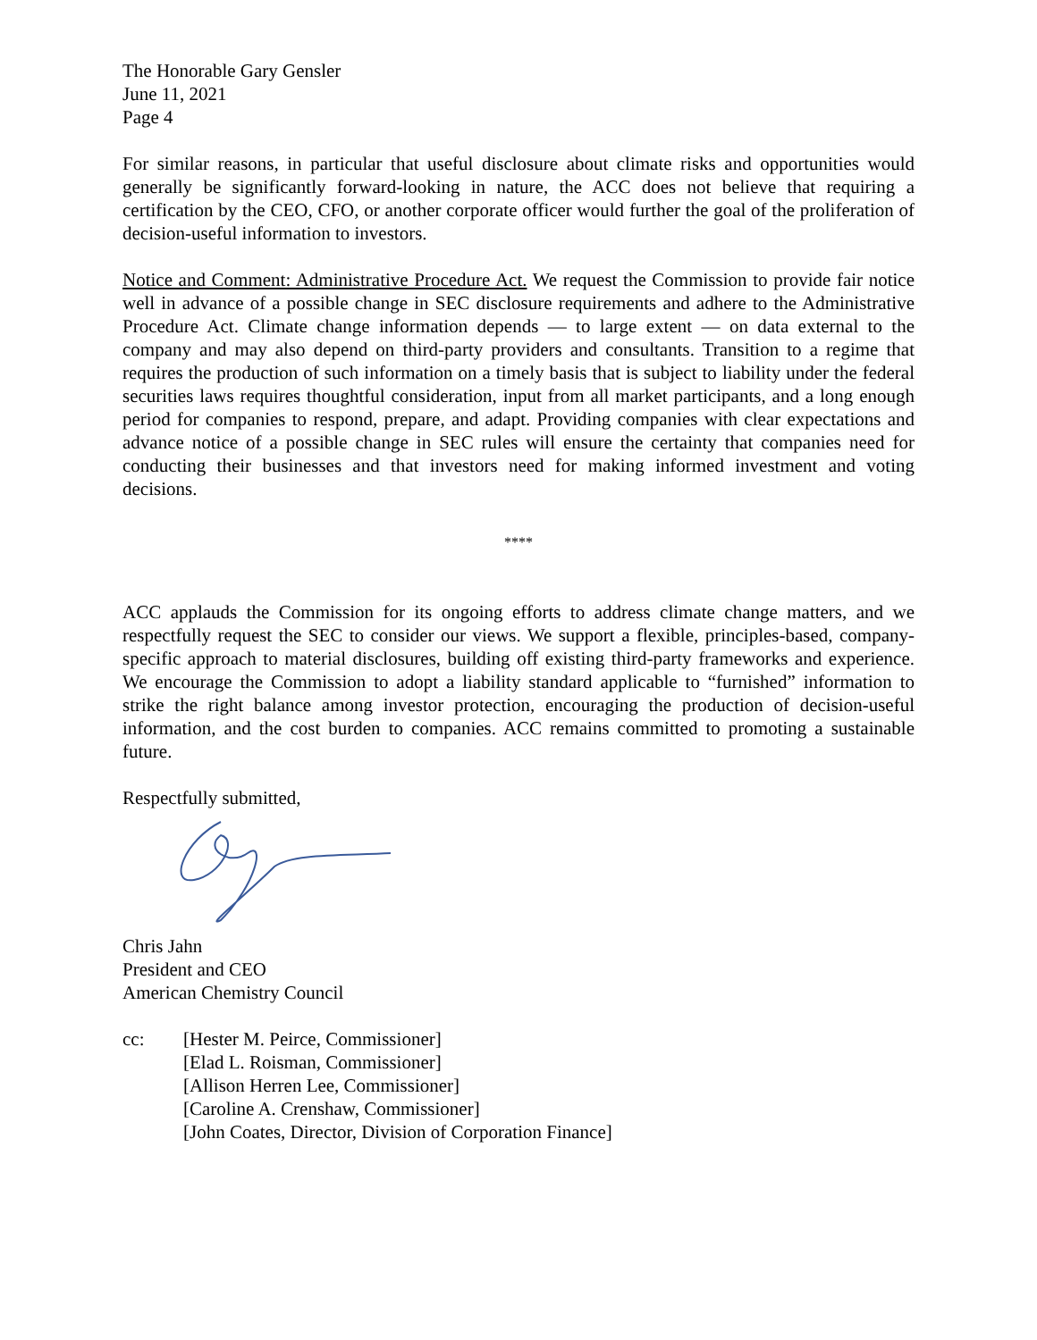The Honorable Gary Gensler
June 11, 2021
Page 4
For similar reasons, in particular that useful disclosure about climate risks and opportunities would generally be significantly forward-looking in nature, the ACC does not believe that requiring a certification by the CEO, CFO, or another corporate officer would further the goal of the proliferation of decision-useful information to investors.
Notice and Comment: Administrative Procedure Act. We request the Commission to provide fair notice well in advance of a possible change in SEC disclosure requirements and adhere to the Administrative Procedure Act. Climate change information depends — to large extent — on data external to the company and may also depend on third-party providers and consultants. Transition to a regime that requires the production of such information on a timely basis that is subject to liability under the federal securities laws requires thoughtful consideration, input from all market participants, and a long enough period for companies to respond, prepare, and adapt. Providing companies with clear expectations and advance notice of a possible change in SEC rules will ensure the certainty that companies need for conducting their businesses and that investors need for making informed investment and voting decisions.
****
ACC applauds the Commission for its ongoing efforts to address climate change matters, and we respectfully request the SEC to consider our views. We support a flexible, principles-based, company-specific approach to material disclosures, building off existing third-party frameworks and experience. We encourage the Commission to adopt a liability standard applicable to “furnished” information to strike the right balance among investor protection, encouraging the production of decision-useful information, and the cost burden to companies. ACC remains committed to promoting a sustainable future.
Respectfully submitted,
Chris Jahn
President and CEO
American Chemistry Council
cc: [Hester M. Peirce, Commissioner]
[Elad L. Roisman, Commissioner]
[Allison Herren Lee, Commissioner]
[Caroline A. Crenshaw, Commissioner]
[John Coates, Director, Division of Corporation Finance]